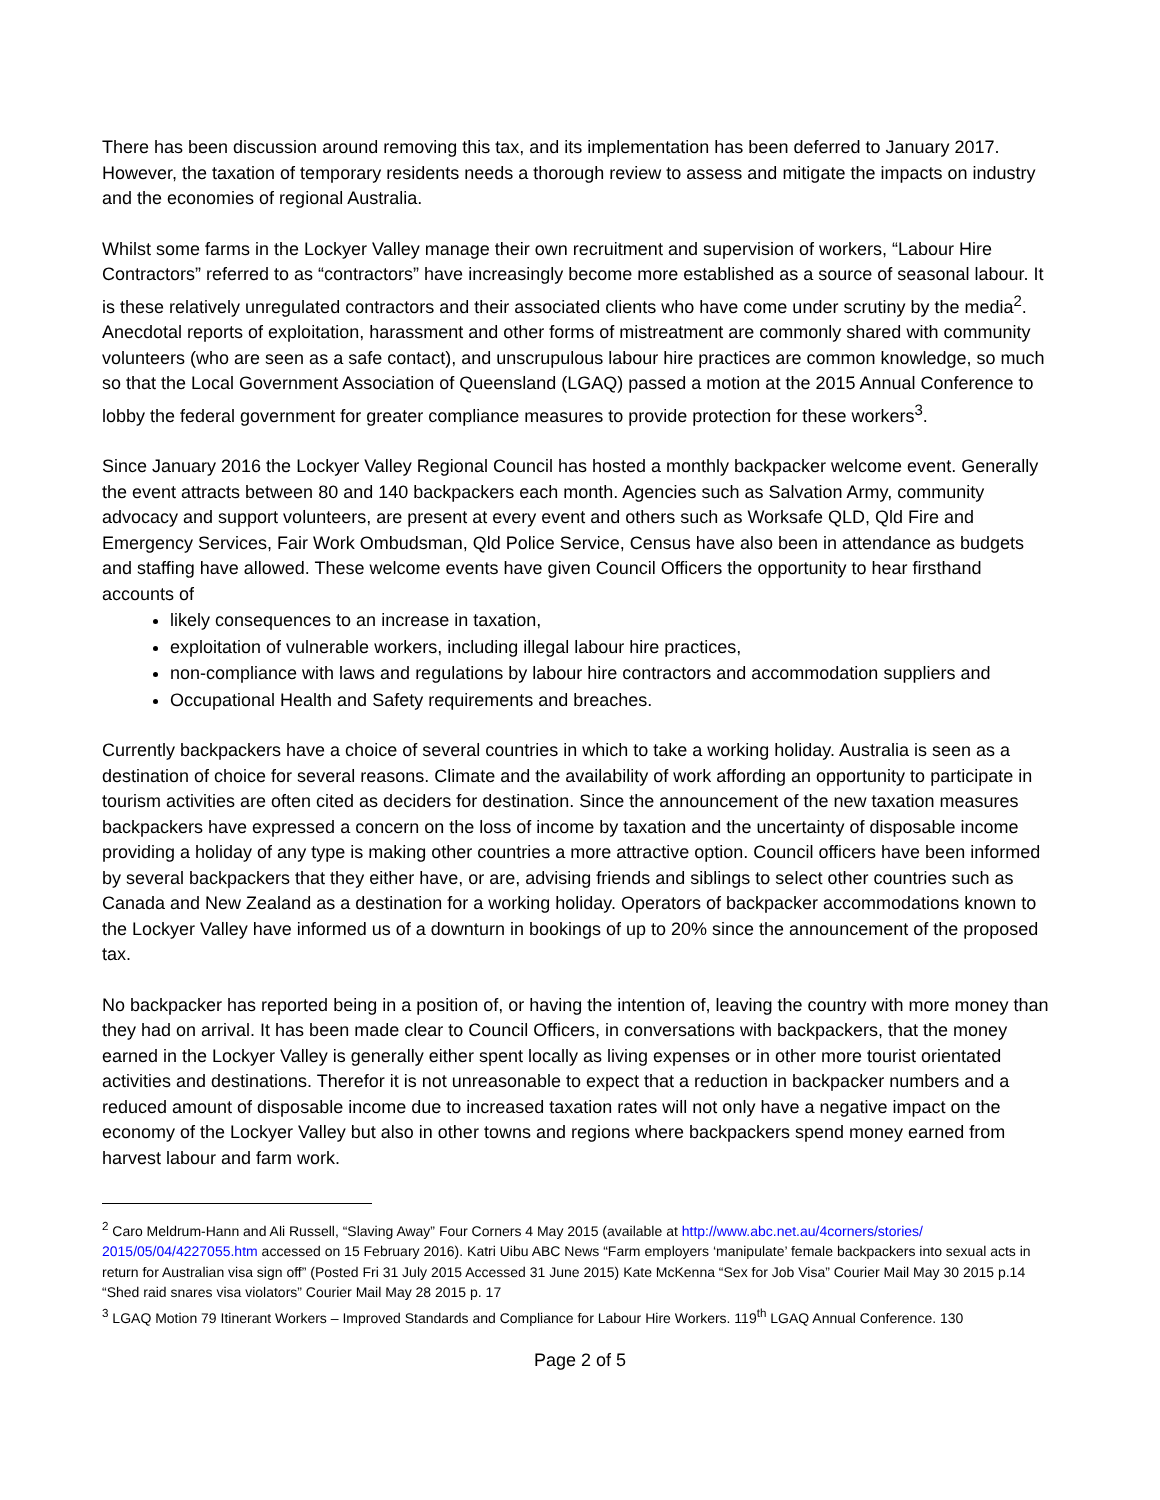There has been discussion around removing this tax, and its implementation has been deferred to January 2017. However, the taxation of temporary residents needs a thorough review to assess and mitigate the impacts on industry and the economies of regional Australia.
Whilst some farms in the Lockyer Valley manage their own recruitment and supervision of workers, “Labour Hire Contractors” referred to as “contractors” have increasingly become more established as a source of seasonal labour. It is these relatively unregulated contractors and their associated clients who have come under scrutiny by the media<sup>2</sup>. Anecdotal reports of exploitation, harassment and other forms of mistreatment are commonly shared with community volunteers (who are seen as a safe contact), and unscrupulous labour hire practices are common knowledge, so much so that the Local Government Association of Queensland (LGAQ) passed a motion at the 2015 Annual Conference to lobby the federal government for greater compliance measures to provide protection for these workers<sup>3</sup>.
Since January 2016 the Lockyer Valley Regional Council has hosted a monthly backpacker welcome event. Generally the event attracts between 80 and 140 backpackers each month. Agencies such as Salvation Army, community advocacy and support volunteers, are present at every event and others such as Worksafe QLD, Qld Fire and Emergency Services, Fair Work Ombudsman, Qld Police Service, Census have also been in attendance as budgets and staffing have allowed. These welcome events have given Council Officers the opportunity to hear firsthand accounts of
likely consequences to an increase in taxation,
exploitation of vulnerable workers, including illegal labour hire practices,
non-compliance with laws and regulations by labour hire contractors and accommodation suppliers and
Occupational Health and Safety requirements and breaches.
Currently backpackers have a choice of several countries in which to take a working holiday. Australia is seen as a destination of choice for several reasons. Climate and the availability of work affording an opportunity to participate in tourism activities are often cited as deciders for destination. Since the announcement of the new taxation measures backpackers have expressed a concern on the loss of income by taxation and the uncertainty of disposable income providing a holiday of any type is making other countries a more attractive option. Council officers have been informed by several backpackers that they either have, or are, advising friends and siblings to select other countries such as Canada and New Zealand as a destination for a working holiday. Operators of backpacker accommodations known to the Lockyer Valley have informed us of a downturn in bookings of up to 20% since the announcement of the proposed tax.
No backpacker has reported being in a position of, or having the intention of, leaving the country with more money than they had on arrival. It has been made clear to Council Officers, in conversations with backpackers, that the money earned in the Lockyer Valley is generally either spent locally as living expenses or in other more tourist orientated activities and destinations. Therefor it is not unreasonable to expect that a reduction in backpacker numbers and a reduced amount of disposable income due to increased taxation rates will not only have a negative impact on the economy of the Lockyer Valley but also in other towns and regions where backpackers spend money earned from harvest labour and farm work.
<sup>2</sup> Caro Meldrum-Hann and Ali Russell, “Slaving Away” Four Corners 4 May 2015 (available at http://www.abc.net.au/4corners/stories/ 2015/05/04/4227055.htm accessed on 15 February 2016). Katri Uibu ABC News “Farm employers ‘manipulate’ female backpackers into sexual acts in return for Australian visa sign off” (Posted Fri 31 July 2015 Accessed 31 June 2015) Kate McKenna “Sex for Job Visa” Courier Mail May 30 2015 p.14 “Shed raid snares visa violators” Courier Mail May 28 2015 p. 17
<sup>3</sup> LGAQ Motion 79 Itinerant Workers – Improved Standards and Compliance for Labour Hire Workers. 119<sup>th</sup> LGAQ Annual Conference. 130
Page 2 of 5